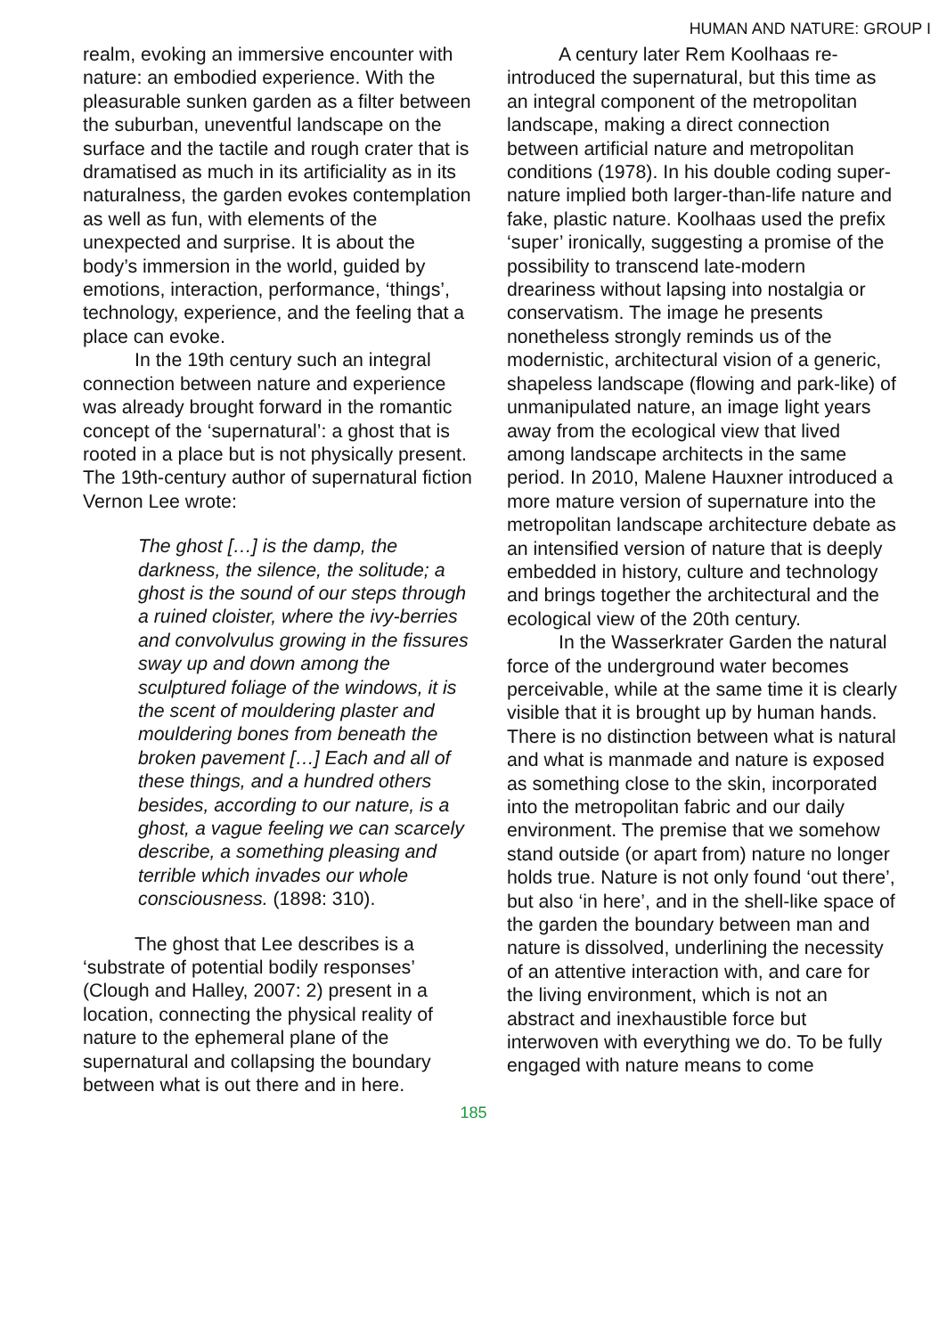HUMAN AND NATURE: GROUP I
realm, evoking an immersive encounter with nature: an embodied experience. With the pleasurable sunken garden as a filter between the suburban, uneventful landscape on the surface and the tactile and rough crater that is dramatised as much in its artificiality as in its naturalness, the garden evokes contemplation as well as fun, with elements of the unexpected and surprise. It is about the body’s immersion in the world, guided by emotions, interaction, performance, ‘things’, technology, experience, and the feeling that a place can evoke.
In the 19th century such an integral connection between nature and experience was already brought forward in the romantic concept of the ‘supernatural’: a ghost that is rooted in a place but is not physically present. The 19th-century author of supernatural fiction Vernon Lee wrote:
The ghost […] is the damp, the darkness, the silence, the solitude; a ghost is the sound of our steps through a ruined cloister, where the ivy-berries and convolvulus growing in the fissures sway up and down among the sculptured foliage of the windows, it is the scent of mouldering plaster and mouldering bones from beneath the broken pavement […] Each and all of these things, and a hundred others besides, according to our nature, is a ghost, a vague feeling we can scarcely describe, a something pleasing and terrible which invades our whole consciousness. (1898: 310).
The ghost that Lee describes is a ‘substrate of potential bodily responses’ (Clough and Halley, 2007: 2) present in a location, connecting the physical reality of nature to the ephemeral plane of the supernatural and collapsing the boundary between what is out there and in here.
A century later Rem Koolhaas re-introduced the supernatural, but this time as an integral component of the metropolitan landscape, making a direct connection between artificial nature and metropolitan conditions (1978). In his double coding super-nature implied both larger-than-life nature and fake, plastic nature. Koolhaas used the prefix ‘super’ ironically, suggesting a promise of the possibility to transcend late-modern dreariness without lapsing into nostalgia or conservatism. The image he presents nonetheless strongly reminds us of the modernistic, architectural vision of a generic, shapeless landscape (flowing and park-like) of unmanipulated nature, an image light years away from the ecological view that lived among landscape architects in the same period. In 2010, Malene Hauxner introduced a more mature version of supernature into the metropolitan landscape architecture debate as an intensified version of nature that is deeply embedded in history, culture and technology and brings together the architectural and the ecological view of the 20th century.
In the Wasserkrater Garden the natural force of the underground water becomes perceivable, while at the same time it is clearly visible that it is brought up by human hands. There is no distinction between what is natural and what is manmade and nature is exposed as something close to the skin, incorporated into the metropolitan fabric and our daily environment. The premise that we somehow stand outside (or apart from) nature no longer holds true. Nature is not only found ‘out there’, but also ‘in here’, and in the shell-like space of the garden the boundary between man and nature is dissolved, underlining the necessity of an attentive interaction with, and care for the living environment, which is not an abstract and inexhaustible force but interwoven with everything we do. To be fully engaged with nature means to come
185